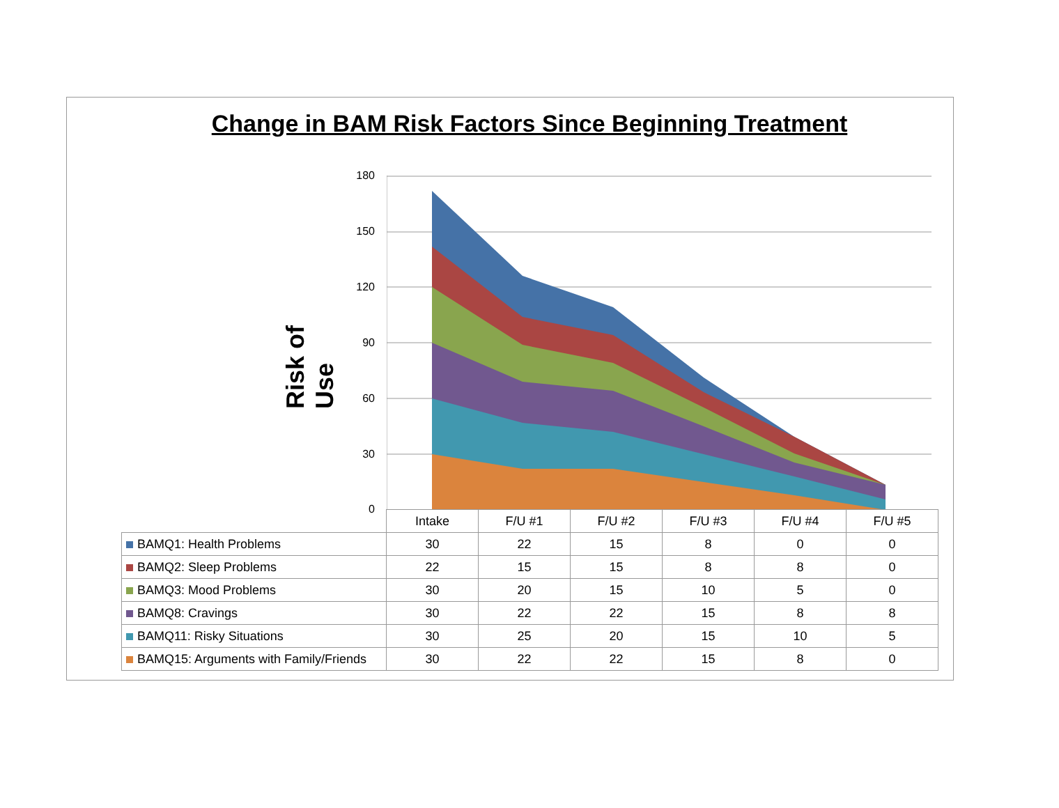Change in BAM Risk Factors Since Beginning Treatment
Risk of Use
180
150
120
90
60
30
0
| | Intake | F/U #1 | F/U #2 | F/U #3 | F/U #4 | F/U #5 |
| --- | --- | --- | --- | --- | --- | --- |
| BAMQ1: Health Problems | 30 | 22 | 15 | 8 | 0 | 0 |
| BAMQ2: Sleep Problems | 22 | 15 | 15 | 8 | 8 | 0 |
| BAMQ3: Mood Problems | 30 | 20 | 15 | 10 | 5 | 0 |
| BAMQ8: Cravings | 30 | 22 | 22 | 15 | 8 | 8 |
| BAMQ11: Risky Situations | 30 | 25 | 20 | 15 | 10 | 5 |
| BAMQ15: Arguments with Family/Friends | 30 | 22 | 22 | 15 | 8 | 0 |